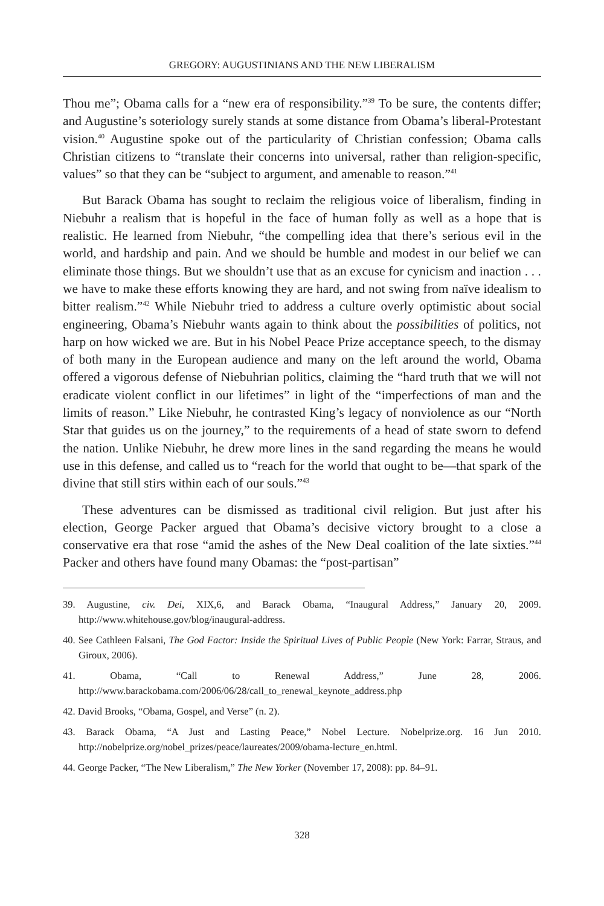GREGORY: AUGUSTINIANS AND THE NEW LIBERALISM
Thou me”; Obama calls for a “new era of responsibility.”<sup>39</sup> To be sure, the contents differ; and Augustine’s soteriology surely stands at some distance from Obama’s liberal-Protestant vision.<sup>40</sup> Augustine spoke out of the particularity of Christian confession; Obama calls Christian citizens to “translate their concerns into universal, rather than religion-specific, values” so that they can be “subject to argument, and amenable to reason.”<sup>41</sup>
But Barack Obama has sought to reclaim the religious voice of liberalism, finding in Niebuhr a realism that is hopeful in the face of human folly as well as a hope that is realistic. He learned from Niebuhr, “the compelling idea that there’s serious evil in the world, and hardship and pain. And we should be humble and modest in our belief we can eliminate those things. But we shouldn’t use that as an excuse for cynicism and inaction . . . we have to make these efforts knowing they are hard, and not swing from naïve idealism to bitter realism.”<sup>42</sup> While Niebuhr tried to address a culture overly optimistic about social engineering, Obama’s Niebuhr wants again to think about the possibilities of politics, not harp on how wicked we are. But in his Nobel Peace Prize acceptance speech, to the dismay of both many in the European audience and many on the left around the world, Obama offered a vigorous defense of Niebuhrian politics, claiming the “hard truth that we will not eradicate violent conflict in our lifetimes” in light of the “imperfections of man and the limits of reason.” Like Niebuhr, he contrasted King’s legacy of nonviolence as our “North Star that guides us on the journey,” to the requirements of a head of state sworn to defend the nation. Unlike Niebuhr, he drew more lines in the sand regarding the means he would use in this defense, and called us to “reach for the world that ought to be—that spark of the divine that still stirs within each of our souls.”<sup>43</sup>
These adventures can be dismissed as traditional civil religion. But just after his election, George Packer argued that Obama’s decisive victory brought to a close a conservative era that rose “amid the ashes of the New Deal coalition of the late sixties.”<sup>44</sup> Packer and others have found many Obamas: the “post-partisan”
39. Augustine, civ. Dei, XIX,6, and Barack Obama, “Inaugural Address,” January 20, 2009. http://www.whitehouse.gov/blog/inaugural-address.
40. See Cathleen Falsani, The God Factor: Inside the Spiritual Lives of Public People (New York: Farrar, Straus, and Giroux, 2006).
41. Obama, “Call to Renewal Address,” June 28, 2006. http://www.barackobama.com/2006/06/28/call_to_renewal_keynote_address.php
42. David Brooks, “Obama, Gospel, and Verse” (n. 2).
43. Barack Obama, “A Just and Lasting Peace,” Nobel Lecture. Nobelprize.org. 16 Jun 2010. http://nobelprize.org/nobel_prizes/peace/laureates/2009/obama-lecture_en.html.
44. George Packer, “The New Liberalism,” The New Yorker (November 17, 2008): pp. 84–91.
328